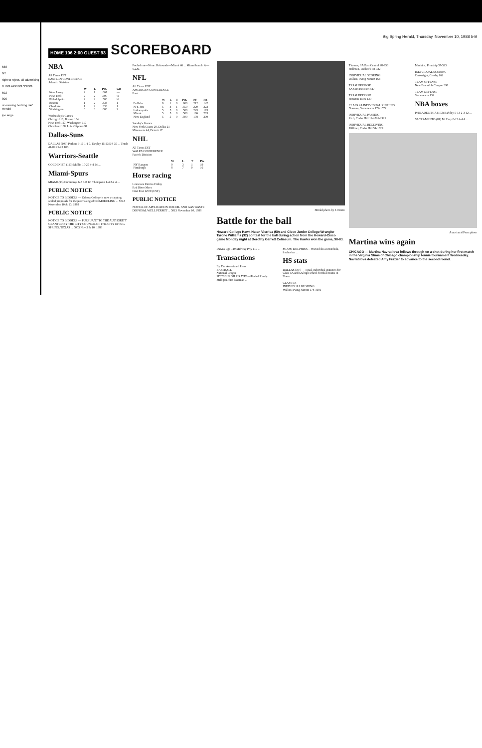688
NT
right to reject, all advertising
D ING APPING SSING
692
800
ur evening hecking dar' Herald
ipe ange
Big Spring Herald, Thursday, November 10, 1988 5-B
HOME 106 2:00 GUEST 93 SCOREBOARD
NBA
All Times EST
EASTERN CONFERENCE
Atlantic Division
| | W | L | Pct. | GB |
| --- | --- | --- | --- | --- |
| New Jersey | 2 | 1 | .667 | — |
| New York | 2 | 2 | .500 | ½ |
| Philadelphia | 2 | 2 | .500 | ½ |
| Boston | 1 | 2 | .333 | 1 |
| Charlotte | 1 | 2 | .333 | 1 |
| Washington | 0 | 3 | .000 | 2 |
Wednesday's Games
Chicago 110, Boston 104
New York 117, Washington 110
Cleveland 108, L.A. Clippers 91
Dallas-Suns
DALLAS (103) Perkins 3-16 1-1 7, Tarpley 15-23 5-8 35 ... Totals 41-89 21-25 103.
Warriors-Seattle
GOLDEN ST. (113) Mullin 10-25 4-4 24 ...
Miami-Spurs
MIAMI (93) Cummings 6-8 0-0 12, Thompson 1-4 2-2 4 ...
PUBLIC NOTICE
NOTICE TO BIDDERS — Odessa College is now accepting sealed proposals for the purchasing of: REMODELING ... 5012 November 10 & 13, 1988
PUBLIC NOTICE
NOTICE TO BIDDERS — PURSUANT TO THE AUTHORITY GRANTED BY THE CITY COUNCIL OF THE CITY OF BIG SPRING, TEXAS ... 5003 Nov 3 & 10, 1988
Fouled out—None. Rebounds—Miami 46 ... Miami bench. A—9,226.
NFL
All Times EST
AMERICAN CONFERENCE
East
| | W | L | T | Pct. | PF | PA |
| --- | --- | --- | --- | --- | --- | --- |
| Buffalo | 9 | 1 | 0 | .900 | 212 | 142 |
| N.Y. Jets | 5 | 4 | 1 | .550 | 220 | 222 |
| Indianapolis | 5 | 5 | 0 | .500 | 243 | 193 |
| Miami | 5 | 5 | 0 | .500 | 186 | 203 |
| New England | 5 | 5 | 0 | .500 | 178 | 209 |
Sunday's Games
New York Giants 29, Dallas 21
Minnesota 44, Detroit 17
NHL
All Times EST
WALES CONFERENCE
Patrick Division
| | W | L | T | Pts |
| --- | --- | --- | --- | --- |
| NY Rangers | 9 | 3 | 1 | 19 |
| Pittsburgh | 8 | 7 | 0 | 16 |
Horse racing
Louisiana Entries Friday
Red River Meet
First Post 12:00 (CST)
PUBLIC NOTICE
NOTICE OF APPLICATION FOR OIL AND GAS WASTE DISPOSAL WELL PERMIT ... 5013 November 10, 1988
Herald photo by J. Fierro
Battle for the ball
Howard College Hawk Natan Vierriea (50) and Cisco Junior College Wrangler Tyrone Williams (32) contest for the ball during action from the Howard-Cisco game Monday night at Dorothy Garrett Coliseum. The Hawks won the game, 98-83.
Dawns Ego 119 Midway Prty 119 ...
Transactions
By The Associated Press
BASEBALL
National League
PITTSBURGH PIRATES—Traded Randy Milligan, first baseman ...
MIAMI DOLPHINS—Waived Ilia Jarostchuk, linebacker ...
HS stats
DALLAS (AP) — Final, individual statistics for Class 4A and 5A high school football teams in Texas ...
CLASS 5A
INDIVIDUAL RUSHING
Walker, Irving Nimitz 178-1691
Thomas, SA East Central 48-953
Hellman, Lubbock 38-932
INDIVIDUAL SCORING
Walker, Irving Nimitz 164
TEAM OFFENSE
SA Sam Houston 447
TEAM DEFENSE
Houston Yates 130
CLASS 4A INDIVIDUAL RUSHING
Norman, Sweetwater 172-1572
INDIVIDUAL PASSING
Rich, Cedar Hill 114-226-1921
INDIVIDUAL RECEIVING
Milliner, Cedar Hill 54-1029
Mankins, Frenship 37-523
INDIVIDUAL SCORING
Cartwright, Crosby 162
TEAM OFFENSE
New Braunfels Canyon 398
TEAM DEFENSE
Sweetwater 134
NBA boxes
PHILADELPHIA (103) Barkley 5-13 2-3 12 ...
SACRAMENTO (81) McCray 0-15 4-4 4 ...
Associated Press photo
Martina wins again
CHICAGO — Martina Navratilova follows through on a shot during her first match in the Virginia Slims of Chicago championship tennis tournament Wednesday. Navratilova defeated Amy Frazier to advance to the second round.